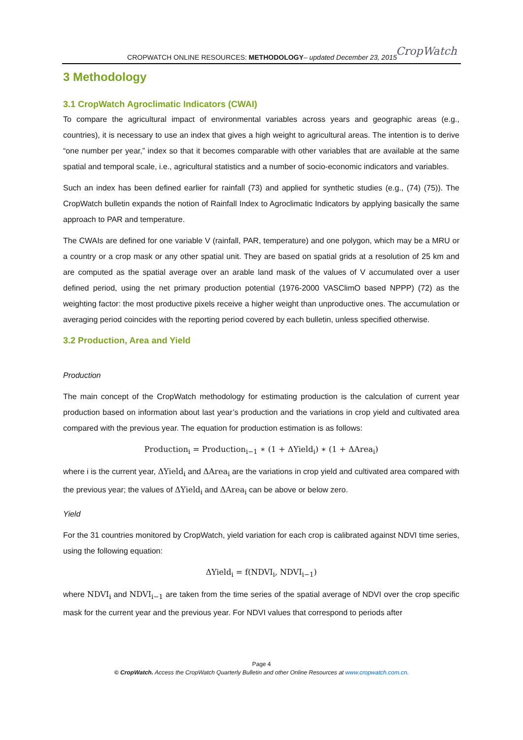CROPWATCH ONLINE RESOURCES: METHODOLOGY– updated December 23, 2015 CropWatch
3 Methodology
3.1 CropWatch Agroclimatic Indicators (CWAI)
To compare the agricultural impact of environmental variables across years and geographic areas (e.g., countries), it is necessary to use an index that gives a high weight to agricultural areas. The intention is to derive “one number per year,” index so that it becomes comparable with other variables that are available at the same spatial and temporal scale, i.e., agricultural statistics and a number of socio-economic indicators and variables.
Such an index has been defined earlier for rainfall (73) and applied for synthetic studies (e.g., (74) (75)). The CropWatch bulletin expands the notion of Rainfall Index to Agroclimatic Indicators by applying basically the same approach to PAR and temperature.
The CWAIs are defined for one variable V (rainfall, PAR, temperature) and one polygon, which may be a MRU or a country or a crop mask or any other spatial unit. They are based on spatial grids at a resolution of 25 km and are computed as the spatial average over an arable land mask of the values of V accumulated over a user defined period, using the net primary production potential (1976-2000 VASClimO based NPPP) (72) as the weighting factor: the most productive pixels receive a higher weight than unproductive ones. The accumulation or averaging period coincides with the reporting period covered by each bulletin, unless specified otherwise.
3.2 Production, Area and Yield
Production
The main concept of the CropWatch methodology for estimating production is the calculation of current year production based on information about last year’s production and the variations in crop yield and cultivated area compared with the previous year. The equation for production estimation is as follows:
Production<sub>i</sub> = Production<sub>i−1</sub> ∗ (1 + ΔYield<sub>i</sub>) ∗ (1 + ΔArea<sub>i</sub>)
where i is the current year, ΔYield<sub>i</sub> and ΔArea<sub>i</sub> are the variations in crop yield and cultivated area compared with the previous year; the values of ΔYield<sub>i</sub> and ΔArea<sub>i</sub> can be above or below zero.
Yield
For the 31 countries monitored by CropWatch, yield variation for each crop is calibrated against NDVI time series, using the following equation:
ΔYield<sub>i</sub> = f(NDVI<sub>i</sub>, NDVI<sub>i−1</sub>)
where NDVI<sub>i</sub> and NDVI<sub>i−1</sub> are taken from the time series of the spatial average of NDVI over the crop specific mask for the current year and the previous year. For NDVI values that correspond to periods after
Page 4
© CropWatch. Access the CropWatch Quarterly Bulletin and other Online Resources at www.cropwatch.com.cn.